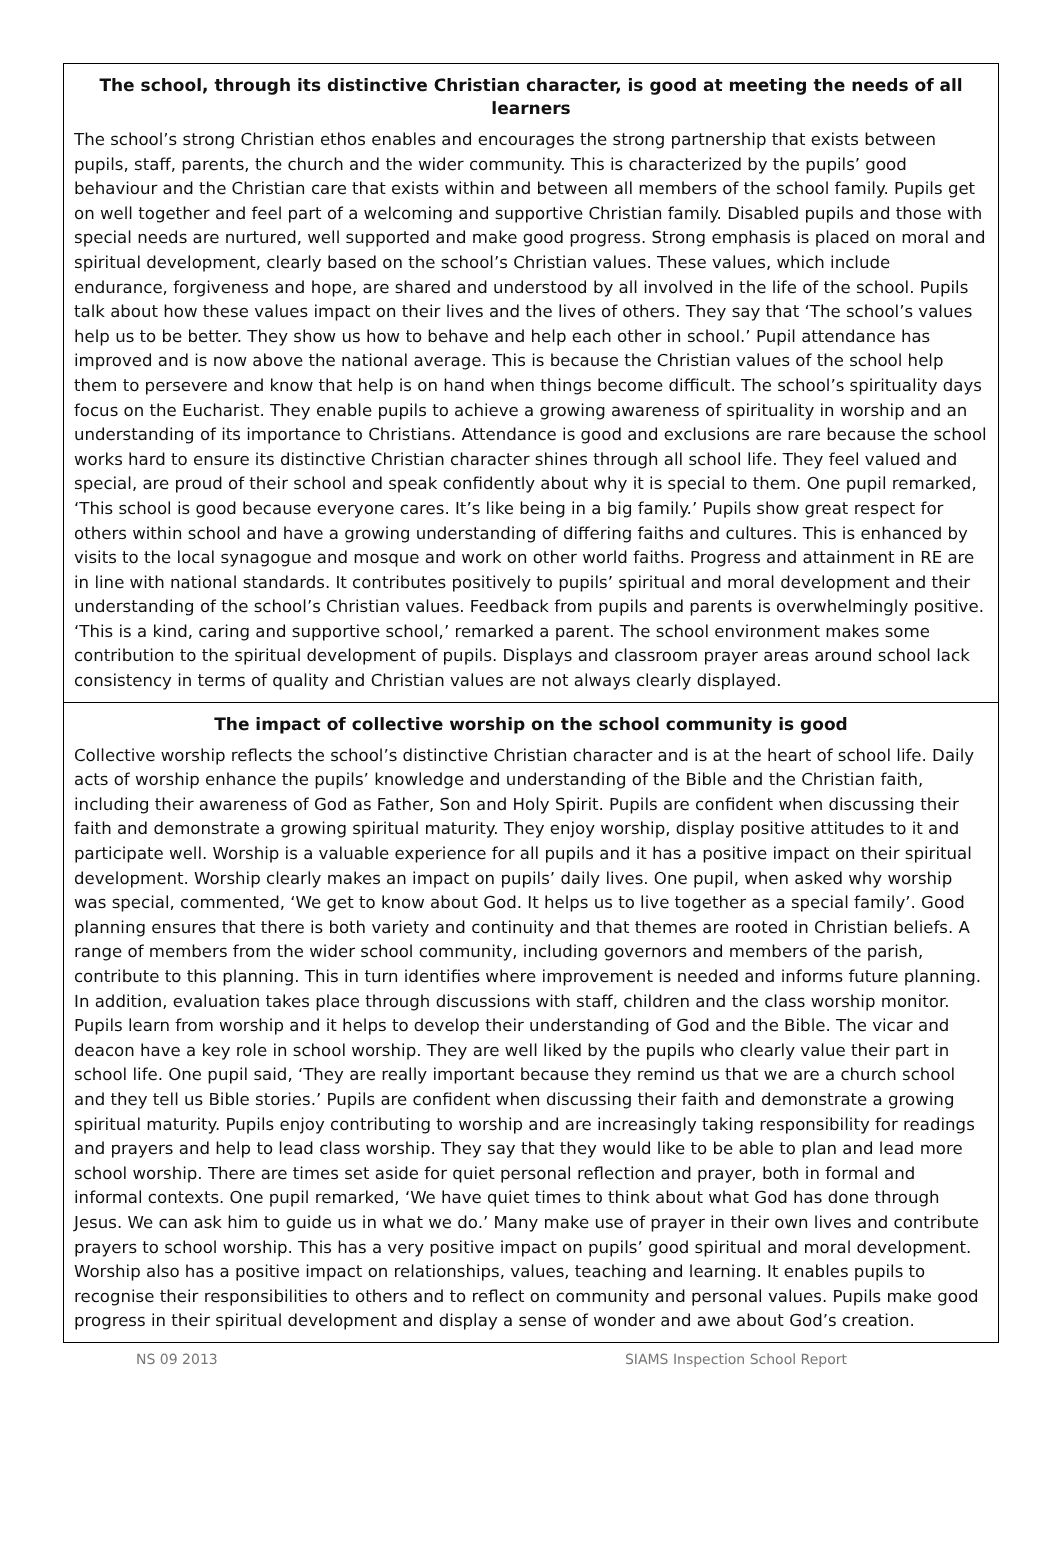The school, through its distinctive Christian character, is good at meeting the needs of all learners
The school’s strong Christian ethos enables and encourages the strong partnership that exists between pupils, staff, parents, the church and the wider community. This is characterized by the pupils’ good behaviour and the Christian care that exists within and between all members of the school family. Pupils get on well together and feel part of a welcoming and supportive Christian family. Disabled pupils and those with special needs are nurtured, well supported and make good progress. Strong emphasis is placed on moral and spiritual development, clearly based on the school’s Christian values. These values, which include endurance, forgiveness and hope, are shared and understood by all involved in the life of the school. Pupils talk about how these values impact on their lives and the lives of others. They say that ‘The school’s values help us to be better. They show us how to behave and help each other in school.’ Pupil attendance has improved and is now above the national average. This is because the Christian values of the school help them to persevere and know that help is on hand when things become difficult. The school’s spirituality days focus on the Eucharist. They enable pupils to achieve a growing awareness of spirituality in worship and an understanding of its importance to Christians. Attendance is good and exclusions are rare because the school works hard to ensure its distinctive Christian character shines through all school life. They feel valued and special, are proud of their school and speak confidently about why it is special to them. One pupil remarked, ‘This school is good because everyone cares. It’s like being in a big family.’ Pupils show great respect for others within school and have a growing understanding of differing faiths and cultures. This is enhanced by visits to the local synagogue and mosque and work on other world faiths. Progress and attainment in RE are in line with national standards. It contributes positively to pupils’ spiritual and moral development and their understanding of the school’s Christian values. Feedback from pupils and parents is overwhelmingly positive. ‘This is a kind, caring and supportive school,’ remarked a parent. The school environment makes some contribution to the spiritual development of pupils. Displays and classroom prayer areas around school lack consistency in terms of quality and Christian values are not always clearly displayed.
The impact of collective worship on the school community is good
Collective worship reflects the school’s distinctive Christian character and is at the heart of school life. Daily acts of worship enhance the pupils’ knowledge and understanding of the Bible and the Christian faith, including their awareness of God as Father, Son and Holy Spirit. Pupils are confident when discussing their faith and demonstrate a growing spiritual maturity. They enjoy worship, display positive attitudes to it and participate well. Worship is a valuable experience for all pupils and it has a positive impact on their spiritual development. Worship clearly makes an impact on pupils’ daily lives. One pupil, when asked why worship was special, commented, ‘We get to know about God. It helps us to live together as a special family’. Good planning ensures that there is both variety and continuity and that themes are rooted in Christian beliefs. A range of members from the wider school community, including governors and members of the parish, contribute to this planning. This in turn identifies where improvement is needed and informs future planning. In addition, evaluation takes place through discussions with staff, children and the class worship monitor. Pupils learn from worship and it helps to develop their understanding of God and the Bible. The vicar and deacon have a key role in school worship. They are well liked by the pupils who clearly value their part in school life. One pupil said, ‘They are really important because they remind us that we are a church school and they tell us Bible stories.’ Pupils are confident when discussing their faith and demonstrate a growing spiritual maturity. Pupils enjoy contributing to worship and are increasingly taking responsibility for readings and prayers and help to lead class worship. They say that they would like to be able to plan and lead more school worship. There are times set aside for quiet personal reflection and prayer, both in formal and informal contexts. One pupil remarked, ‘We have quiet times to think about what God has done through Jesus. We can ask him to guide us in what we do.’ Many make use of prayer in their own lives and contribute prayers to school worship. This has a very positive impact on pupils’ good spiritual and moral development. Worship also has a positive impact on relationships, values, teaching and learning. It enables pupils to recognise their responsibilities to others and to reflect on community and personal values. Pupils make good progress in their spiritual development and display a sense of wonder and awe about God’s creation.
NS 09 2013 SIAMS Inspection School Report